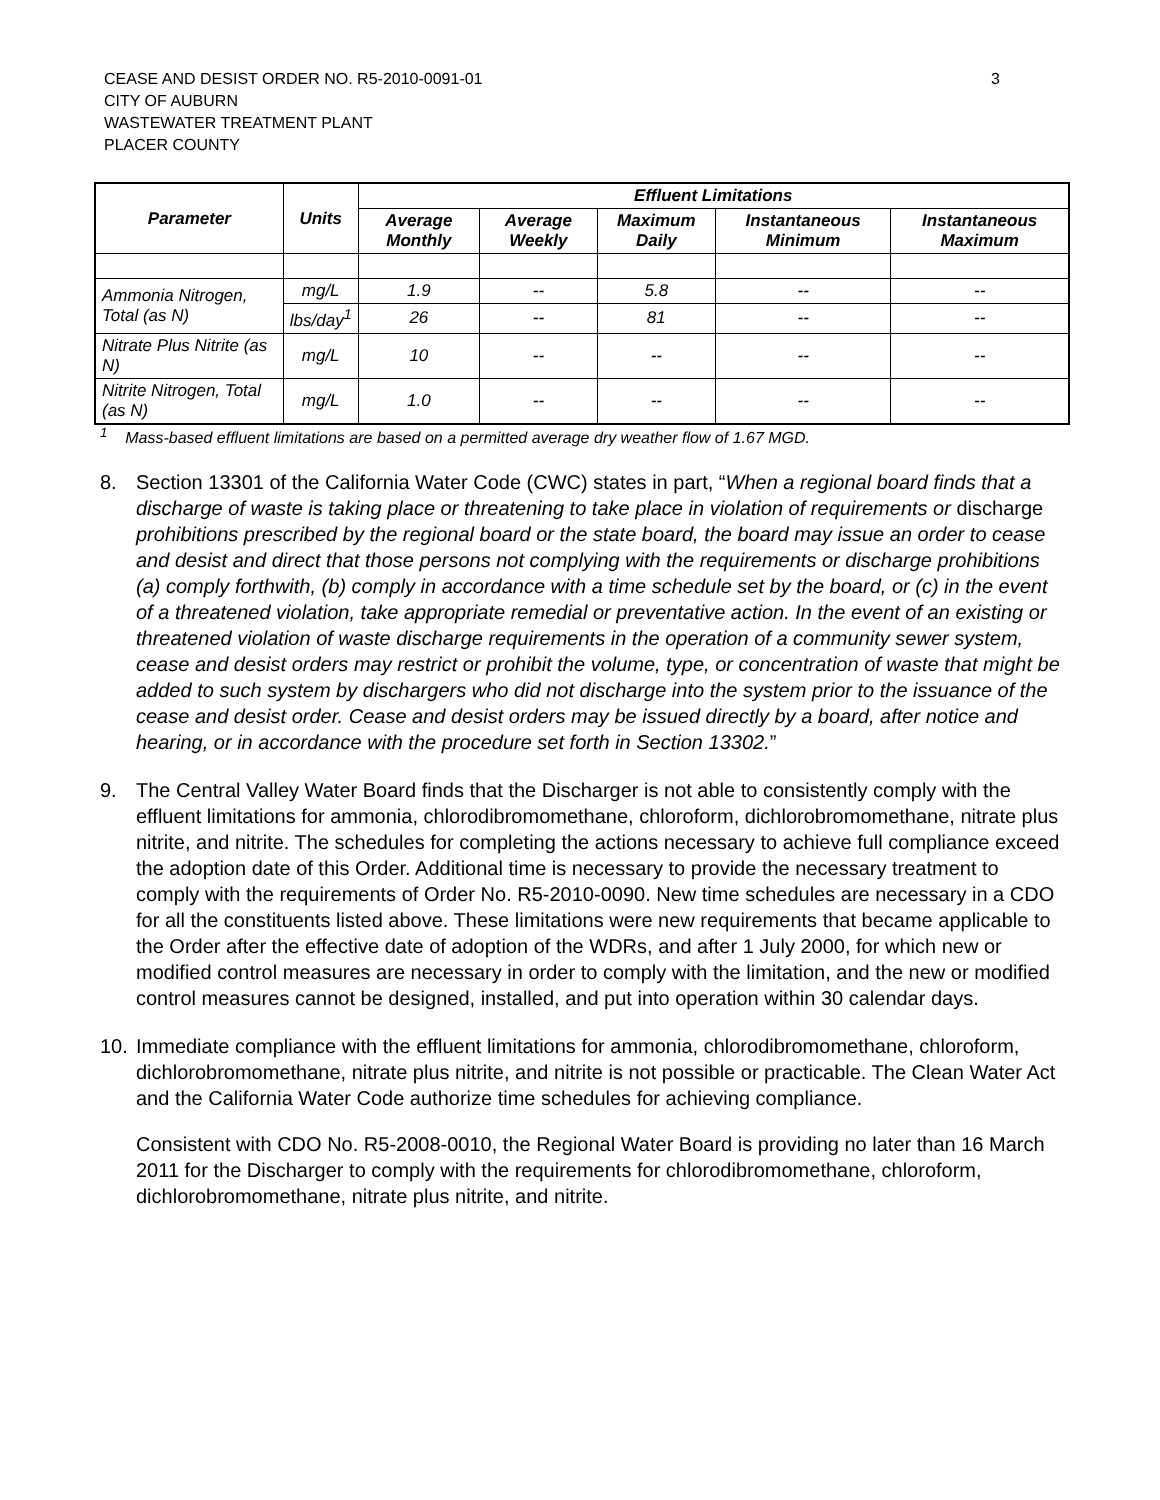CEASE AND DESIST ORDER NO. R5-2010-0091-01
CITY OF AUBURN
WASTEWATER TREATMENT PLANT
PLACER COUNTY
3
| Parameter | Units | Effluent Limitations | | | | |
| --- | --- | --- | --- | --- | --- | --- |
| | | Average Monthly | Average Weekly | Maximum Daily | Instantaneous Minimum | Instantaneous Maximum |
| Ammonia Nitrogen, Total (as N) | mg/L | 1.9 | -- | 5.8 | -- | -- |
| | lbs/day<sup>1</sup> | 26 | -- | 81 | -- | -- |
| Nitrate Plus Nitrite (as N) | mg/L | 10 | -- | -- | -- | -- |
| Nitrite Nitrogen, Total (as N) | mg/L | 1.0 | -- | -- | -- | -- |
<sup>1</sup> Mass-based effluent limitations are based on a permitted average dry weather flow of 1.67 MGD.
8. Section 13301 of the California Water Code (CWC) states in part, “When a regional board finds that a discharge of waste is taking place or threatening to take place in violation of requirements or discharge prohibitions prescribed by the regional board or the state board, the board may issue an order to cease and desist and direct that those persons not complying with the requirements or discharge prohibitions (a) comply forthwith, (b) comply in accordance with a time schedule set by the board, or (c) in the event of a threatened violation, take appropriate remedial or preventative action. In the event of an existing or threatened violation of waste discharge requirements in the operation of a community sewer system, cease and desist orders may restrict or prohibit the volume, type, or concentration of waste that might be added to such system by dischargers who did not discharge into the system prior to the issuance of the cease and desist order. Cease and desist orders may be issued directly by a board, after notice and hearing, or in accordance with the procedure set forth in Section 13302.”
9. The Central Valley Water Board finds that the Discharger is not able to consistently comply with the effluent limitations for ammonia, chlorodibromomethane, chloroform, dichlorobromomethane, nitrate plus nitrite, and nitrite. The schedules for completing the actions necessary to achieve full compliance exceed the adoption date of this Order. Additional time is necessary to provide the necessary treatment to comply with the requirements of Order No. R5-2010-0090. New time schedules are necessary in a CDO for all the constituents listed above. These limitations were new requirements that became applicable to the Order after the effective date of adoption of the WDRs, and after 1 July 2000, for which new or modified control measures are necessary in order to comply with the limitation, and the new or modified control measures cannot be designed, installed, and put into operation within 30 calendar days.
10. Immediate compliance with the effluent limitations for ammonia, chlorodibromomethane, chloroform, dichlorobromomethane, nitrate plus nitrite, and nitrite is not possible or practicable. The Clean Water Act and the California Water Code authorize time schedules for achieving compliance.
Consistent with CDO No. R5-2008-0010, the Regional Water Board is providing no later than 16 March 2011 for the Discharger to comply with the requirements for chlorodibromomethane, chloroform, dichlorobromomethane, nitrate plus nitrite, and nitrite.